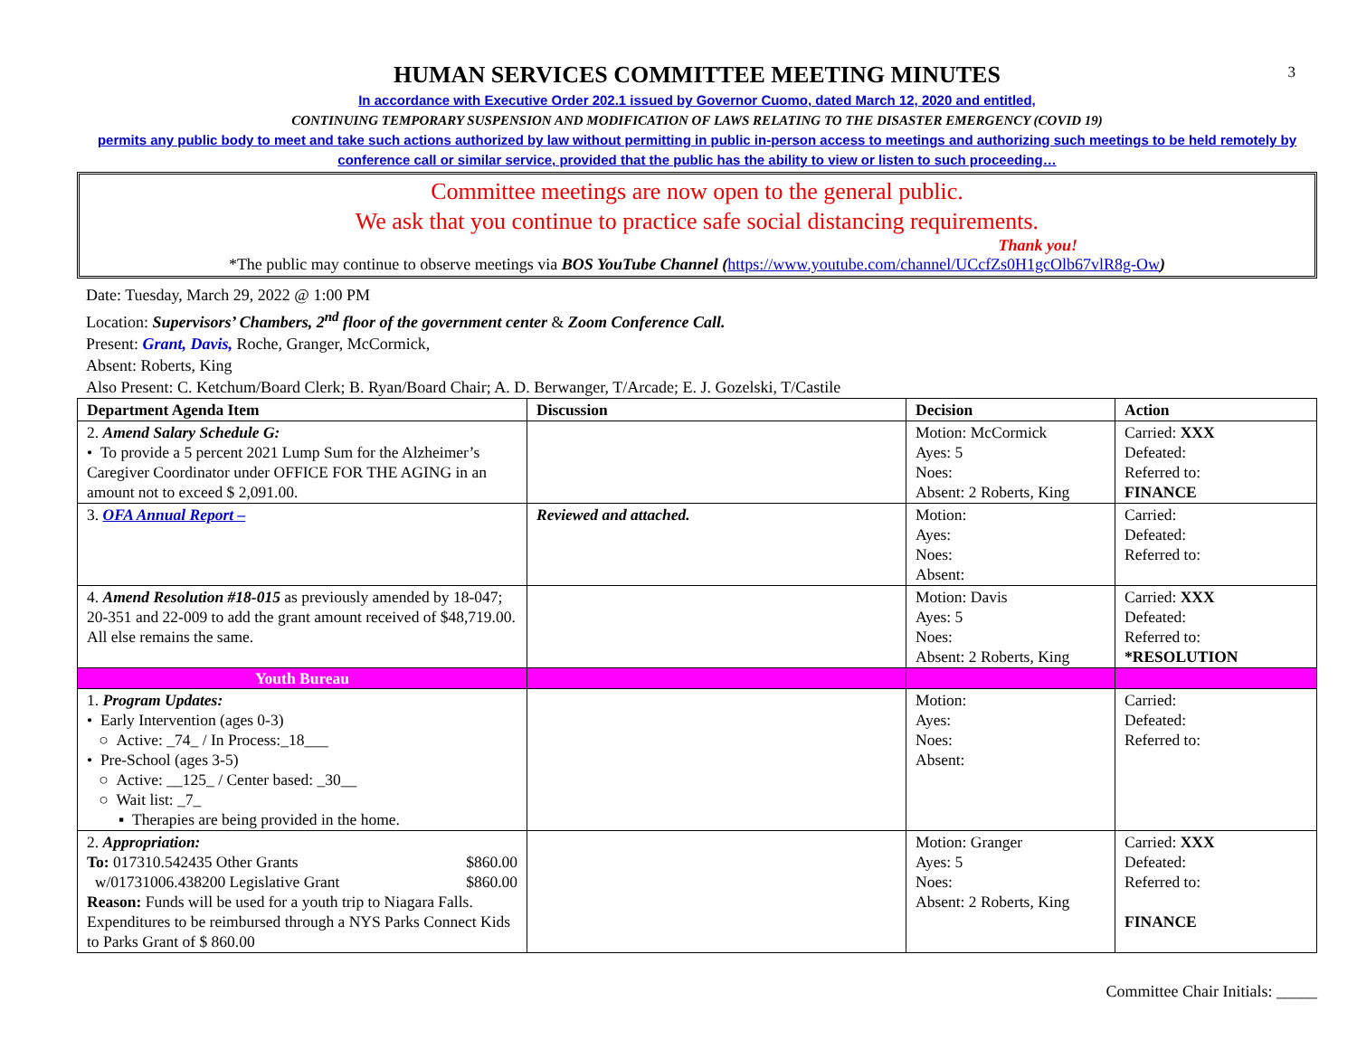3
HUMAN SERVICES COMMITTEE MEETING MINUTES
In accordance with Executive Order 202.1 issued by Governor Cuomo, dated March 12, 2020 and entitled,
CONTINUING TEMPORARY SUSPENSION AND MODIFICATION OF LAWS RELATING TO THE DISASTER EMERGENCY (COVID 19)
permits any public body to meet and take such actions authorized by law without permitting in public in-person access to meetings and authorizing such meetings to be held remotely by conference call or similar service, provided that the public has the ability to view or listen to such proceeding…
Committee meetings are now open to the general public.
We ask that you continue to practice safe social distancing requirements.
Thank you!
*The public may continue to observe meetings via BOS YouTube Channel (https://www.youtube.com/channel/UCcfZs0H1gcOlb67vlR8g-Ow)
Date: Tuesday, March 29, 2022 @ 1:00 PM
Location: Supervisors’ Chambers, 2<sup>nd</sup> floor of the government center & Zoom Conference Call.
Present: Grant, Davis, Roche, Granger, McCormick,
Absent: Roberts, King
Also Present: C. Ketchum/Board Clerk; B. Ryan/Board Chair; A. D. Berwanger, T/Arcade; E. J. Gozelski, T/Castile
| Department Agenda Item | Discussion | Decision | Action |
| --- | --- | --- | --- |
| 2. Amend Salary Schedule G: • To provide a 5 percent 2021 Lump Sum for the Alzheimer’s Caregiver Coordinator under OFFICE FOR THE AGING in an amount not to exceed $ 2,091.00. | | Motion: McCormick Ayes: 5 Noes: Absent: 2 Roberts, King | Carried: XXX Defeated: Referred to: FINANCE |
| 3. OFA Annual Report – | Reviewed and attached. | Motion: Ayes: Noes: Absent: | Carried: Defeated: Referred to: |
| 4. Amend Resolution #18-015 as previously amended by 18-047; 20-351 and 22-009 to add the grant amount received of $48,719.00. All else remains the same. | | Motion: Davis Ayes: 5 Noes: Absent: 2 Roberts, King | Carried: XXX Defeated: Referred to: *RESOLUTION |
| Youth Bureau | | | |
| 1. Program Updates: • Early Intervention (ages 0-3) ○ Active: _74_ / In Process:_18___ • Pre-School (ages 3-5) ○ Active: __125_ / Center based: _30__ ○ Wait list: _7_ ▪ Therapies are being provided in the home. | | Motion: Ayes: Noes: Absent: | Carried: Defeated: Referred to: |
| 2. Appropriation: To: 017310.542435 Other Grants $860.00 w/01731006.438200 Legislative Grant $860.00 Reason: Funds will be used for a youth trip to Niagara Falls. Expenditures to be reimbursed through a NYS Parks Connect Kids to Parks Grant of $ 860.00 | | Motion: Granger Ayes: 5 Noes: Absent: 2 Roberts, King | Carried: XXX Defeated: Referred to: FINANCE |
Committee Chair Initials: _____